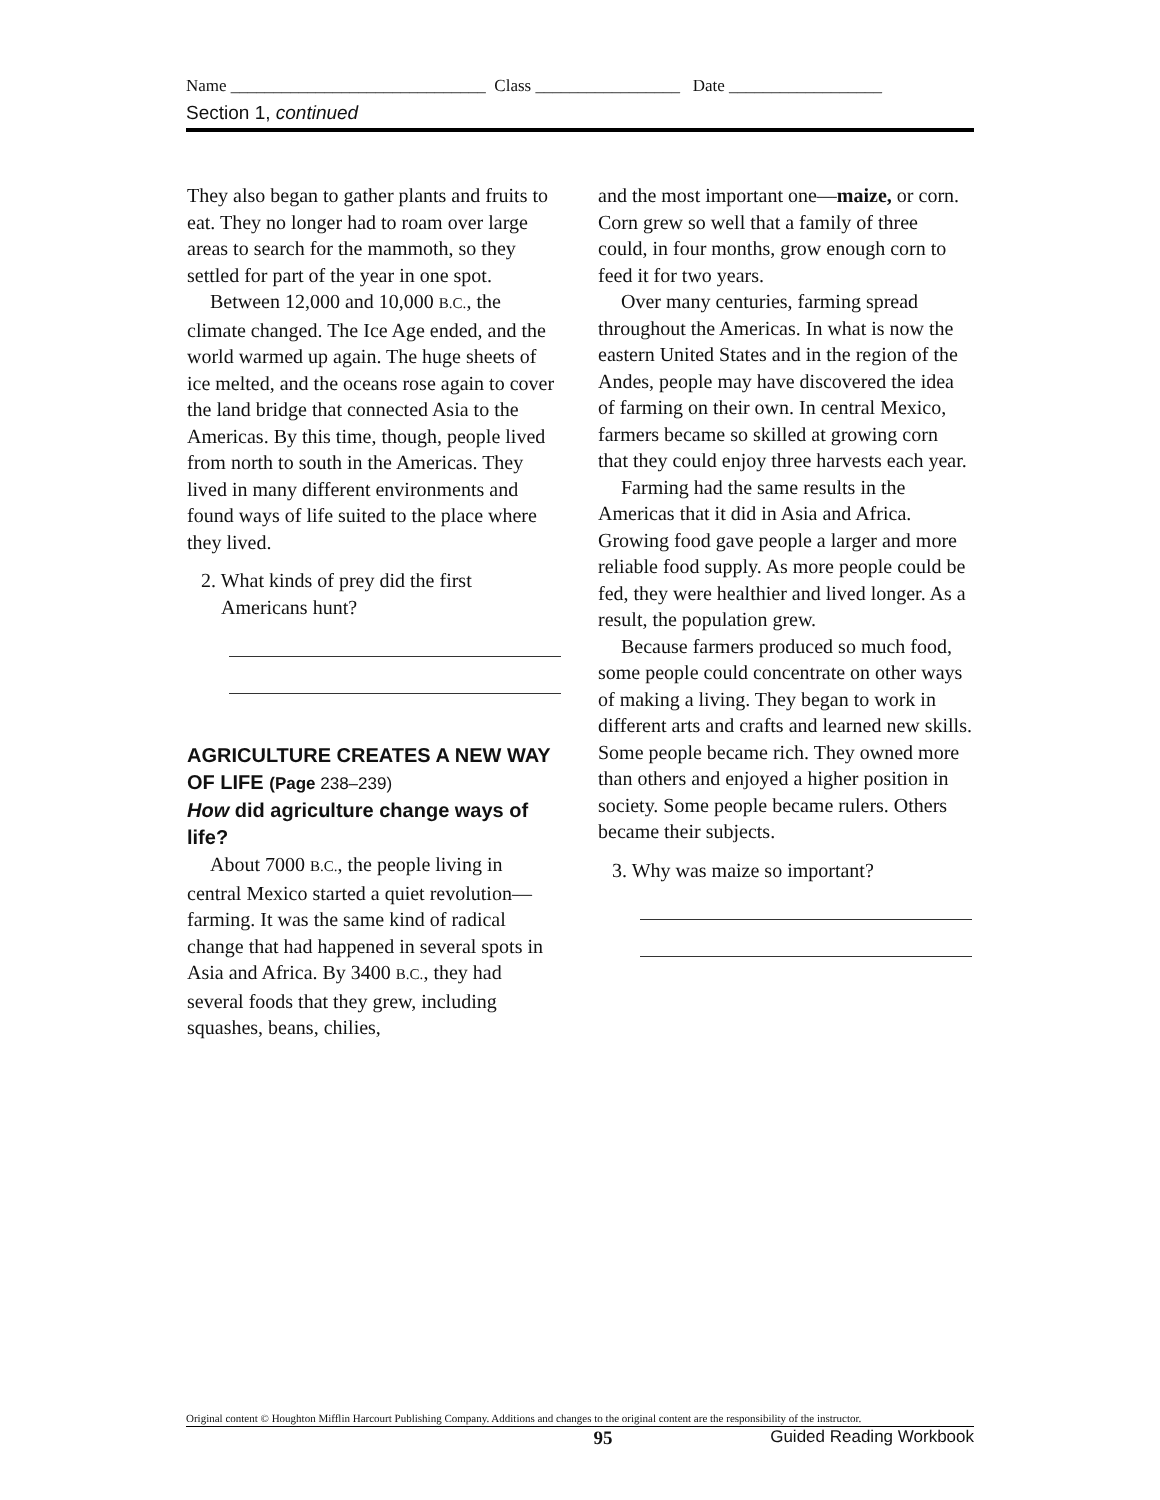Name ______________________________ Class _________________ Date __________________
Section 1, continued
They also began to gather plants and fruits to eat. They no longer had to roam over large areas to search for the mammoth, so they settled for part of the year in one spot.
Between 12,000 and 10,000 B.C., the climate changed. The Ice Age ended, and the world warmed up again. The huge sheets of ice melted, and the oceans rose again to cover the land bridge that connected Asia to the Americas. By this time, though, people lived from north to south in the Americas. They lived in many different environments and found ways of life suited to the place where they lived.
2. What kinds of prey did the first Americans hunt?
AGRICULTURE CREATES A NEW WAY OF LIFE (Page 238–239)
How did agriculture change ways of life?
About 7000 B.C., the people living in central Mexico started a quiet revolution—farming. It was the same kind of radical change that had happened in several spots in Asia and Africa. By 3400 B.C., they had several foods that they grew, including squashes, beans, chilies,
and the most important one—maize, or corn. Corn grew so well that a family of three could, in four months, grow enough corn to feed it for two years.
Over many centuries, farming spread throughout the Americas. In what is now the eastern United States and in the region of the Andes, people may have discovered the idea of farming on their own. In central Mexico, farmers became so skilled at growing corn that they could enjoy three harvests each year.
Farming had the same results in the Americas that it did in Asia and Africa. Growing food gave people a larger and more reliable food supply. As more people could be fed, they were healthier and lived longer. As a result, the population grew.
Because farmers produced so much food, some people could concentrate on other ways of making a living. They began to work in different arts and crafts and learned new skills. Some people became rich. They owned more than others and enjoyed a higher position in society. Some people became rulers. Others became their subjects.
3. Why was maize so important?
Original content © Houghton Mifflin Harcourt Publishing Company. Additions and changes to the original content are the responsibility of the instructor.
95 Guided Reading Workbook